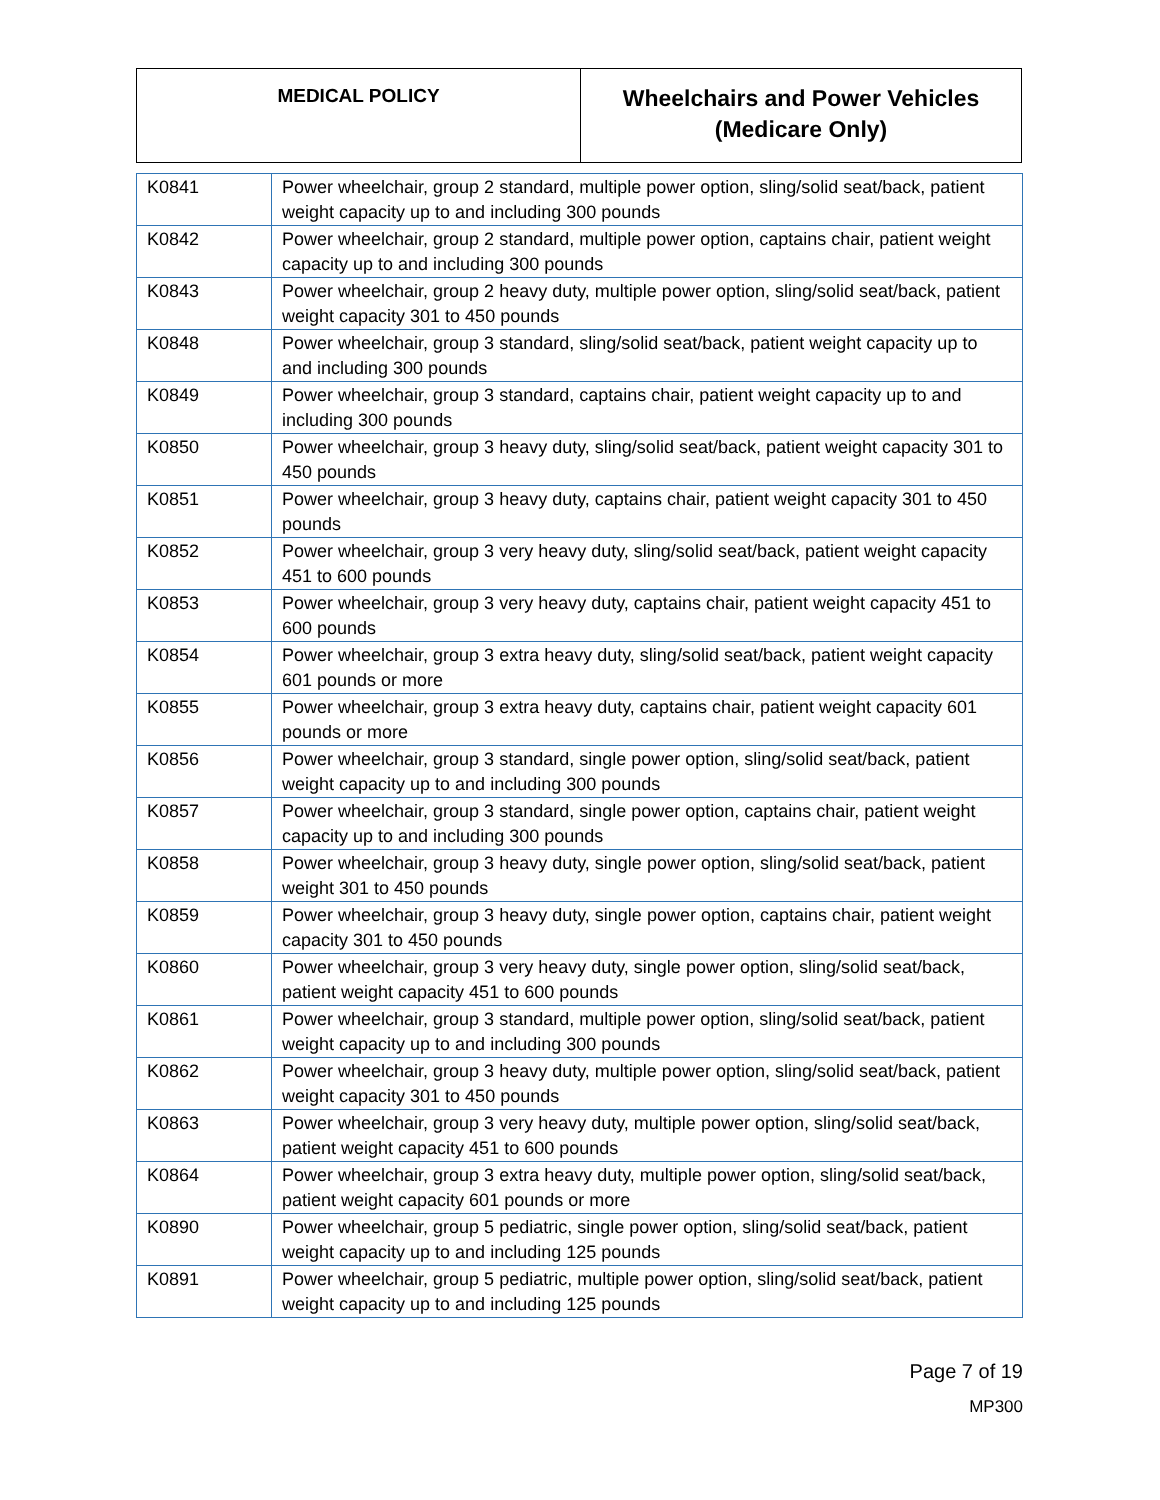| MEDICAL POLICY | Wheelchairs and Power Vehicles (Medicare Only) |
| K0841 | Power wheelchair, group 2 standard, multiple power option, sling/solid seat/back, patient weight capacity up to and including 300 pounds |
| K0842 | Power wheelchair, group 2 standard, multiple power option, captains chair, patient weight capacity up to and including 300 pounds |
| K0843 | Power wheelchair, group 2 heavy duty, multiple power option, sling/solid seat/back, patient weight capacity 301 to 450 pounds |
| K0848 | Power wheelchair, group 3 standard, sling/solid seat/back, patient weight capacity up to and including 300 pounds |
| K0849 | Power wheelchair, group 3 standard, captains chair, patient weight capacity up to and including 300 pounds |
| K0850 | Power wheelchair, group 3 heavy duty, sling/solid seat/back, patient weight capacity 301 to 450 pounds |
| K0851 | Power wheelchair, group 3 heavy duty, captains chair, patient weight capacity 301 to 450 pounds |
| K0852 | Power wheelchair, group 3 very heavy duty, sling/solid seat/back, patient weight capacity 451 to 600 pounds |
| K0853 | Power wheelchair, group 3 very heavy duty, captains chair, patient weight capacity 451 to 600 pounds |
| K0854 | Power wheelchair, group 3 extra heavy duty, sling/solid seat/back, patient weight capacity 601 pounds or more |
| K0855 | Power wheelchair, group 3 extra heavy duty, captains chair, patient weight capacity 601 pounds or more |
| K0856 | Power wheelchair, group 3 standard, single power option, sling/solid seat/back, patient weight capacity up to and including 300 pounds |
| K0857 | Power wheelchair, group 3 standard, single power option, captains chair, patient weight capacity up to and including 300 pounds |
| K0858 | Power wheelchair, group 3 heavy duty, single power option, sling/solid seat/back, patient weight 301 to 450 pounds |
| K0859 | Power wheelchair, group 3 heavy duty, single power option, captains chair, patient weight capacity 301 to 450 pounds |
| K0860 | Power wheelchair, group 3 very heavy duty, single power option, sling/solid seat/back, patient weight capacity 451 to 600 pounds |
| K0861 | Power wheelchair, group 3 standard, multiple power option, sling/solid seat/back, patient weight capacity up to and including 300 pounds |
| K0862 | Power wheelchair, group 3 heavy duty, multiple power option, sling/solid seat/back, patient weight capacity 301 to 450 pounds |
| K0863 | Power wheelchair, group 3 very heavy duty, multiple power option, sling/solid seat/back, patient weight capacity 451 to 600 pounds |
| K0864 | Power wheelchair, group 3 extra heavy duty, multiple power option, sling/solid seat/back, patient weight capacity 601 pounds or more |
| K0890 | Power wheelchair, group 5 pediatric, single power option, sling/solid seat/back, patient weight capacity up to and including 125 pounds |
| K0891 | Power wheelchair, group 5 pediatric, multiple power option, sling/solid seat/back, patient weight capacity up to and including 125 pounds |
Page 7 of 19
MP300